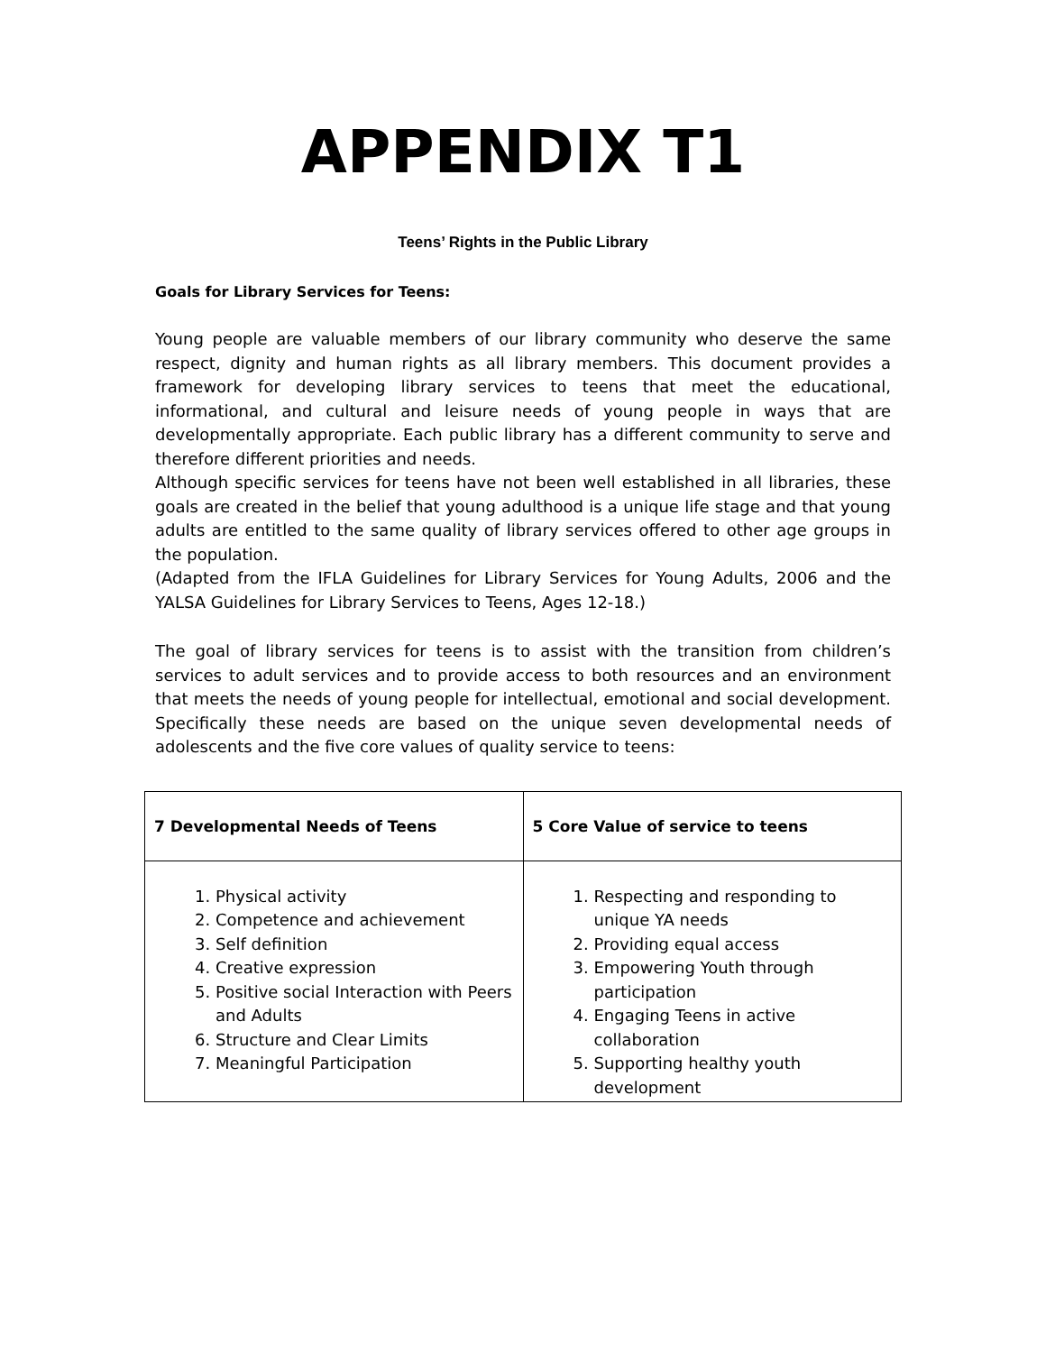APPENDIX T1
Teens’ Rights in the Public Library
Goals for Library Services for Teens:
Young people are valuable members of our library community who deserve the same respect, dignity and human rights as all library members. This document provides a framework for developing library services to teens that meet the educational, informational, and cultural and leisure needs of young people in ways that are developmentally appropriate. Each public library has a different community to serve and therefore different priorities and needs.
Although specific services for teens have not been well established in all libraries, these goals are created in the belief that young adulthood is a unique life stage and that young adults are entitled to the same quality of library services offered to other age groups in the population.
(Adapted from the IFLA Guidelines for Library Services for Young Adults, 2006 and the YALSA Guidelines for Library Services to Teens, Ages 12-18.)
The goal of library services for teens is to assist with the transition from children’s services to adult services and to provide access to both resources and an environment that meets the needs of young people for intellectual, emotional and social development. Specifically these needs are based on the unique seven developmental needs of adolescents and the five core values of quality service to teens:
| 7 Developmental Needs of Teens | 5 Core Value of service to teens |
| --- | --- |
| 1. Physical activity 2. Competence and achievement 3. Self definition 4. Creative expression 5. Positive social Interaction with Peers and Adults 6. Structure and Clear Limits 7. Meaningful Participation | 1. Respecting and responding to unique YA needs 2. Providing equal access 3. Empowering Youth through participation 4. Engaging Teens in active collaboration 5. Supporting healthy youth development |